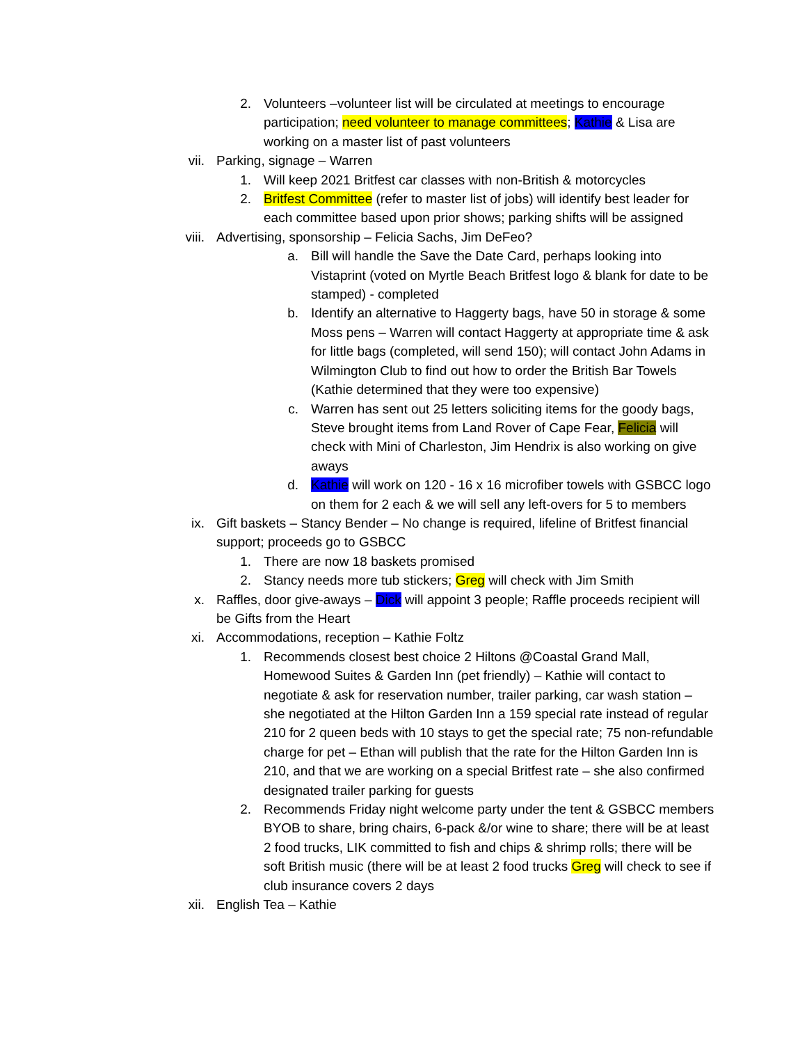2. Volunteers –volunteer list will be circulated at meetings to encourage participation; need volunteer to manage committees; Kathie & Lisa are working on a master list of past volunteers
vii. Parking, signage – Warren
1. Will keep 2021 Britfest car classes with non-British & motorcycles
2. Britfest Committee (refer to master list of jobs) will identify best leader for each committee based upon prior shows; parking shifts will be assigned
viii. Advertising, sponsorship – Felicia Sachs, Jim DeFeo?
a. Bill will handle the Save the Date Card, perhaps looking into Vistaprint (voted on Myrtle Beach Britfest logo & blank for date to be stamped) - completed
b. Identify an alternative to Haggerty bags, have 50 in storage & some Moss pens – Warren will contact Haggerty at appropriate time & ask for little bags (completed, will send 150); will contact John Adams in Wilmington Club to find out how to order the British Bar Towels (Kathie determined that they were too expensive)
c. Warren has sent out 25 letters soliciting items for the goody bags, Steve brought items from Land Rover of Cape Fear, Felicia will check with Mini of Charleston, Jim Hendrix is also working on give aways
d. Kathie will work on 120 - 16 x 16 microfiber towels with GSBCC logo on them for 2 each & we will sell any left-overs for 5 to members
ix. Gift baskets – Stancy Bender – No change is required, lifeline of Britfest financial support; proceeds go to GSBCC
1. There are now 18 baskets promised
2. Stancy needs more tub stickers; Greg will check with Jim Smith
x. Raffles, door give-aways – Dick will appoint 3 people; Raffle proceeds recipient will be Gifts from the Heart
xi. Accommodations, reception – Kathie Foltz
1. Recommends closest best choice 2 Hiltons @Coastal Grand Mall, Homewood Suites & Garden Inn (pet friendly) – Kathie will contact to negotiate & ask for reservation number, trailer parking, car wash station – she negotiated at the Hilton Garden Inn a 159 special rate instead of regular 210 for 2 queen beds with 10 stays to get the special rate; 75 non-refundable charge for pet – Ethan will publish that the rate for the Hilton Garden Inn is 210, and that we are working on a special Britfest rate – she also confirmed designated trailer parking for guests
2. Recommends Friday night welcome party under the tent & GSBCC members BYOB to share, bring chairs, 6-pack &/or wine to share; there will be at least 2 food trucks, LIK committed to fish and chips & shrimp rolls; there will be soft British music (there will be at least 2 food trucks Greg will check to see if club insurance covers 2 days
xii. English Tea – Kathie